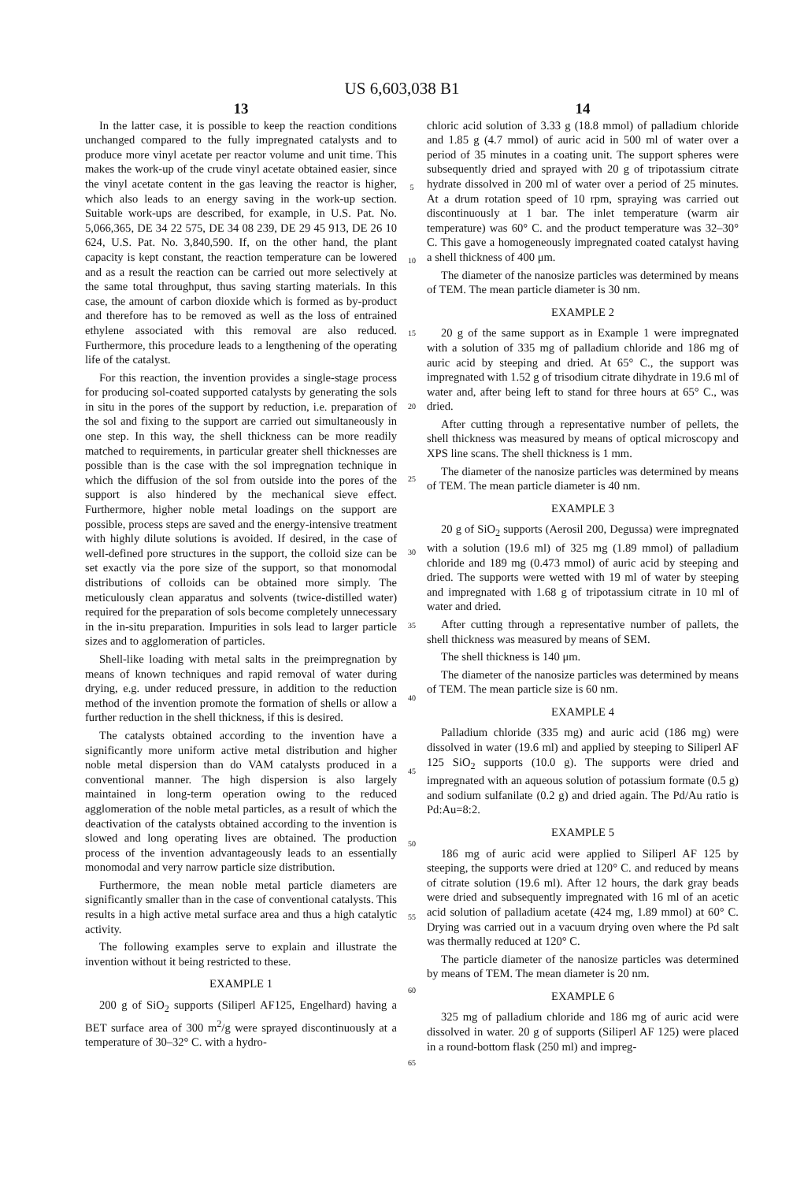US 6,603,038 B1
13
In the latter case, it is possible to keep the reaction conditions unchanged compared to the fully impregnated catalysts and to produce more vinyl acetate per reactor volume and unit time. This makes the work-up of the crude vinyl acetate obtained easier, since the vinyl acetate content in the gas leaving the reactor is higher, which also leads to an energy saving in the work-up section. Suitable work-ups are described, for example, in U.S. Pat. No. 5,066,365, DE 34 22 575, DE 34 08 239, DE 29 45 913, DE 26 10 624, U.S. Pat. No. 3,840,590. If, on the other hand, the plant capacity is kept constant, the reaction temperature can be lowered and as a result the reaction can be carried out more selectively at the same total throughput, thus saving starting materials. In this case, the amount of carbon dioxide which is formed as by-product and therefore has to be removed as well as the loss of entrained ethylene associated with this removal are also reduced. Furthermore, this procedure leads to a lengthening of the operating life of the catalyst.
For this reaction, the invention provides a single-stage process for producing sol-coated supported catalysts by generating the sols in situ in the pores of the support by reduction, i.e. preparation of the sol and fixing to the support are carried out simultaneously in one step. In this way, the shell thickness can be more readily matched to requirements, in particular greater shell thicknesses are possible than is the case with the sol impregnation technique in which the diffusion of the sol from outside into the pores of the support is also hindered by the mechanical sieve effect. Furthermore, higher noble metal loadings on the support are possible, process steps are saved and the energy-intensive treatment with highly dilute solutions is avoided. If desired, in the case of well-defined pore structures in the support, the colloid size can be set exactly via the pore size of the support, so that monomodal distributions of colloids can be obtained more simply. The meticulously clean apparatus and solvents (twice-distilled water) required for the preparation of sols become completely unnecessary in the in-situ preparation. Impurities in sols lead to larger particle sizes and to agglomeration of particles.
Shell-like loading with metal salts in the preimpregnation by means of known techniques and rapid removal of water during drying, e.g. under reduced pressure, in addition to the reduction method of the invention promote the formation of shells or allow a further reduction in the shell thickness, if this is desired.
The catalysts obtained according to the invention have a significantly more uniform active metal distribution and higher noble metal dispersion than do VAM catalysts produced in a conventional manner. The high dispersion is also largely maintained in long-term operation owing to the reduced agglomeration of the noble metal particles, as a result of which the deactivation of the catalysts obtained according to the invention is slowed and long operating lives are obtained. The production process of the invention advantageously leads to an essentially monomodal and very narrow particle size distribution.
Furthermore, the mean noble metal particle diameters are significantly smaller than in the case of conventional catalysts. This results in a high active metal surface area and thus a high catalytic activity.
The following examples serve to explain and illustrate the invention without it being restricted to these.
EXAMPLE 1
200 g of SiO<sub>2</sub> supports (Siliperl AF125, Engelhard) having a BET surface area of 300 m<sup>2</sup>/g were sprayed discontinuously at a temperature of 30–32° C. with a hydro-
5
10
15
20
25
30
35
40
45
50
55
60
65
14
chloric acid solution of 3.33 g (18.8 mmol) of palladium chloride and 1.85 g (4.7 mmol) of auric acid in 500 ml of water over a period of 35 minutes in a coating unit. The support spheres were subsequently dried and sprayed with 20 g of tripotassium citrate hydrate dissolved in 200 ml of water over a period of 25 minutes. At a drum rotation speed of 10 rpm, spraying was carried out discontinuously at 1 bar. The inlet temperature (warm air temperature) was 60° C. and the product temperature was 32–30° C. This gave a homogeneously impregnated coated catalyst having a shell thickness of 400 μm.
The diameter of the nanosize particles was determined by means of TEM. The mean particle diameter is 30 nm.
EXAMPLE 2
20 g of the same support as in Example 1 were impregnated with a solution of 335 mg of palladium chloride and 186 mg of auric acid by steeping and dried. At 65° C., the support was impregnated with 1.52 g of trisodium citrate dihydrate in 19.6 ml of water and, after being left to stand for three hours at 65° C., was dried.
After cutting through a representative number of pellets, the shell thickness was measured by means of optical microscopy and XPS line scans. The shell thickness is 1 mm.
The diameter of the nanosize particles was determined by means of TEM. The mean particle diameter is 40 nm.
EXAMPLE 3
20 g of SiO<sub>2</sub> supports (Aerosil 200, Degussa) were impregnated with a solution (19.6 ml) of 325 mg (1.89 mmol) of palladium chloride and 189 mg (0.473 mmol) of auric acid by steeping and dried. The supports were wetted with 19 ml of water by steeping and impregnated with 1.68 g of tripotassium citrate in 10 ml of water and dried.
After cutting through a representative number of pallets, the shell thickness was measured by means of SEM.
The shell thickness is 140 μm.
The diameter of the nanosize particles was determined by means of TEM. The mean particle size is 60 nm.
EXAMPLE 4
Palladium chloride (335 mg) and auric acid (186 mg) were dissolved in water (19.6 ml) and applied by steeping to Siliperl AF 125 SiO<sub>2</sub> supports (10.0 g). The supports were dried and impregnated with an aqueous solution of potassium formate (0.5 g) and sodium sulfanilate (0.2 g) and dried again. The Pd/Au ratio is Pd:Au=8:2.
EXAMPLE 5
186 mg of auric acid were applied to Siliperl AF 125 by steeping, the supports were dried at 120° C. and reduced by means of citrate solution (19.6 ml). After 12 hours, the dark gray beads were dried and subsequently impregnated with 16 ml of an acetic acid solution of palladium acetate (424 mg, 1.89 mmol) at 60° C. Drying was carried out in a vacuum drying oven where the Pd salt was thermally reduced at 120° C.
The particle diameter of the nanosize particles was determined by means of TEM. The mean diameter is 20 nm.
EXAMPLE 6
325 mg of palladium chloride and 186 mg of auric acid were dissolved in water. 20 g of supports (Siliperl AF 125) were placed in a round-bottom flask (250 ml) and impreg-